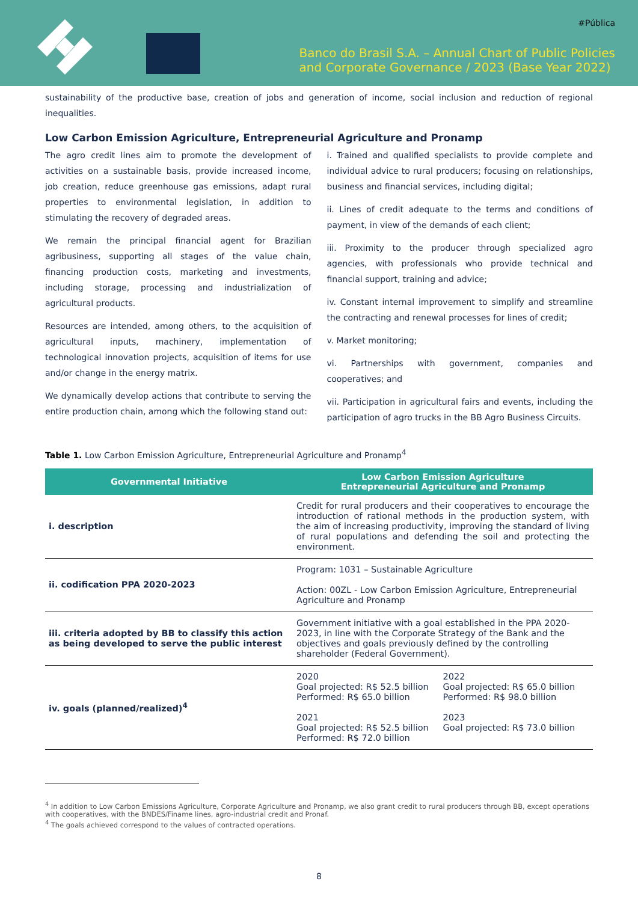#Pública
Banco do Brasil S.A. – Annual Chart of Public Policies
and Corporate Governance / 2023 (Base Year 2022)
sustainability of the productive base, creation of jobs and generation of income, social inclusion and reduction of regional inequalities.
Low Carbon Emission Agriculture, Entrepreneurial Agriculture and Pronamp
The agro credit lines aim to promote the development of activities on a sustainable basis, provide increased income, job creation, reduce greenhouse gas emissions, adapt rural properties to environmental legislation, in addition to stimulating the recovery of degraded areas.
We remain the principal financial agent for Brazilian agribusiness, supporting all stages of the value chain, financing production costs, marketing and investments, including storage, processing and industrialization of agricultural products.
Resources are intended, among others, to the acquisition of agricultural inputs, machinery, implementation of technological innovation projects, acquisition of items for use and/or change in the energy matrix.
We dynamically develop actions that contribute to serving the entire production chain, among which the following stand out:
i. Trained and qualified specialists to provide complete and individual advice to rural producers; focusing on relationships, business and financial services, including digital;
ii. Lines of credit adequate to the terms and conditions of payment, in view of the demands of each client;
iii. Proximity to the producer through specialized agro agencies, with professionals who provide technical and financial support, training and advice;
iv. Constant internal improvement to simplify and streamline the contracting and renewal processes for lines of credit;
v. Market monitoring;
vi. Partnerships with government, companies and cooperatives; and
vii. Participation in agricultural fairs and events, including the participation of agro trucks in the BB Agro Business Circuits.
Table 1. Low Carbon Emission Agriculture, Entrepreneurial Agriculture and Pronamp<sup>4</sup>
| Governmental Initiative | Low Carbon Emission Agriculture Entrepreneurial Agriculture and Pronamp |
| --- | --- |
| i. description | Credit for rural producers and their cooperatives to encourage the introduction of rational methods in the production system, with the aim of increasing productivity, improving the standard of living of rural populations and defending the soil and protecting the environment. |
| ii. codification PPA 2020-2023 | Program: 1031 – Sustainable Agriculture Action: 00ZL - Low Carbon Emission Agriculture, Entrepreneurial Agriculture and Pronamp |
| iii. criteria adopted by BB to classify this action as being developed to serve the public interest | Government initiative with a goal established in the PPA 2020-2023, in line with the Corporate Strategy of the Bank and the objectives and goals previously defined by the controlling shareholder (Federal Government). |
| iv. goals (planned/realized)<sup>4</sup> | 2020 Goal projected: R$ 52.5 billion Performed: R$ 65.0 billion 2021 Goal projected: R$ 52.5 billion Performed: R$ 72.0 billion 2022 Goal projected: R$ 65.0 billion Performed: R$ 98.0 billion 2023 Goal projected: R$ 73.0 billion |
<sup>4</sup> In addition to Low Carbon Emissions Agriculture, Corporate Agriculture and Pronamp, we also grant credit to rural producers through BB, except operations with cooperatives, with the BNDES/Finame lines, agro-industrial credit and Pronaf.
<sup>4</sup> The goals achieved correspond to the values of contracted operations.
8